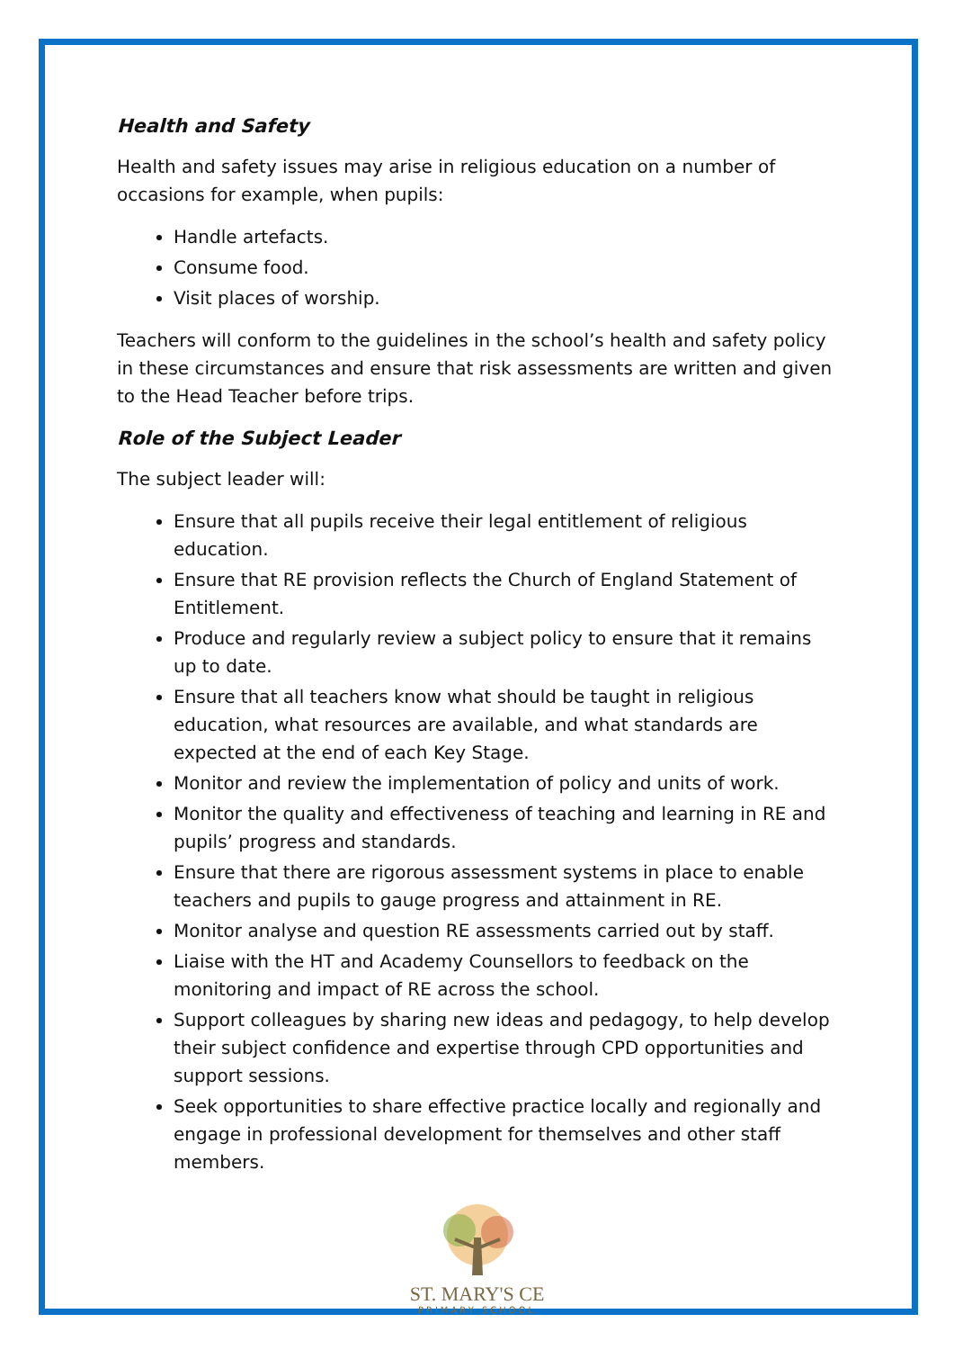Health and Safety
Health and safety issues may arise in religious education on a number of occasions for example, when pupils:
Handle artefacts.
Consume food.
Visit places of worship.
Teachers will conform to the guidelines in the school’s health and safety policy in these circumstances and ensure that risk assessments are written and given to the Head Teacher before trips.
Role of the Subject Leader
The subject leader will:
Ensure that all pupils receive their legal entitlement of religious education.
Ensure that RE provision reflects the Church of England Statement of Entitlement.
Produce and regularly review a subject policy to ensure that it remains up to date.
Ensure that all teachers know what should be taught in religious education, what resources are available, and what standards are expected at the end of each Key Stage.
Monitor and review the implementation of policy and units of work.
Monitor the quality and effectiveness of teaching and learning in RE and pupils’ progress and standards.
Ensure that there are rigorous assessment systems in place to enable teachers and pupils to gauge progress and attainment in RE.
Monitor analyse and question RE assessments carried out by staff.
Liaise with the HT and Academy Counsellors to feedback on the monitoring and impact of RE across the school.
Support colleagues by sharing new ideas and pedagogy, to help develop their subject confidence and expertise through CPD opportunities and support sessions.
Seek opportunities to share effective practice locally and regionally and engage in professional development for themselves and other staff members.
ST. MARY'S CE
PRIMARY SCHOOL